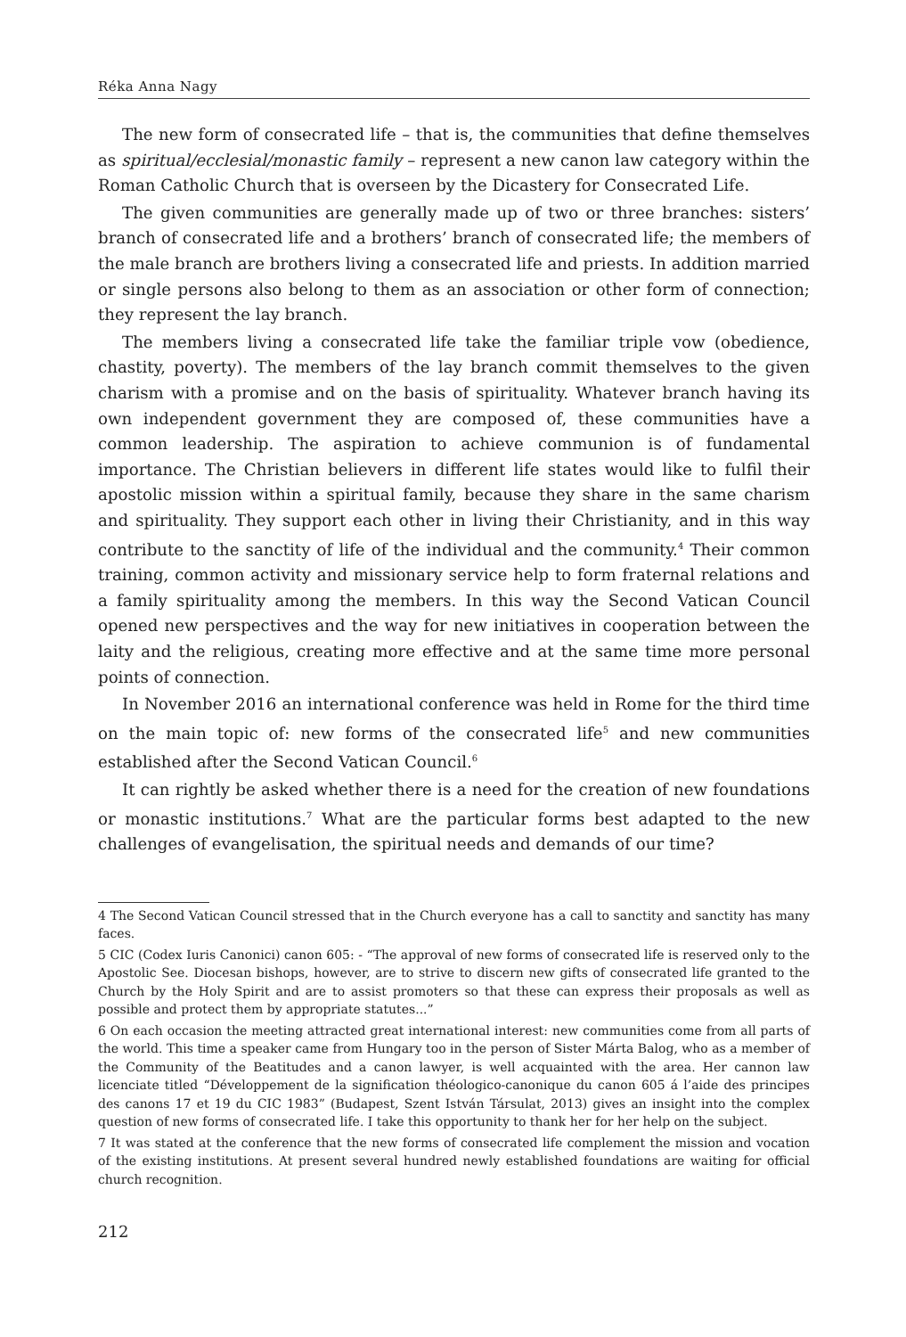Réka Anna Nagy
The new form of consecrated life – that is, the communities that define themselves as spiritual/ecclesial/monastic family – represent a new canon law category within the Roman Catholic Church that is overseen by the Dicastery for Consecrated Life.
The given communities are generally made up of two or three branches: sisters’ branch of consecrated life and a brothers’ branch of consecrated life; the members of the male branch are brothers living a consecrated life and priests. In addition married or single persons also belong to them as an association or other form of connection; they represent the lay branch.
The members living a consecrated life take the familiar triple vow (obedience, chastity, poverty). The members of the lay branch commit themselves to the given charism with a promise and on the basis of spirituality. Whatever branch having its own independent government they are composed of, these communities have a common leadership. The aspiration to achieve communion is of fundamental importance. The Christian believers in different life states would like to fulfil their apostolic mission within a spiritual family, because they share in the same charism and spirituality. They support each other in living their Christianity, and in this way contribute to the sanctity of life of the individual and the community.<sup>4</sup> Their common training, common activity and missionary service help to form fraternal relations and a family spirituality among the members. In this way the Second Vatican Council opened new perspectives and the way for new initiatives in cooperation between the laity and the religious, creating more effective and at the same time more personal points of connection.
In November 2016 an international conference was held in Rome for the third time on the main topic of: new forms of the consecrated life<sup>5</sup> and new communities established after the Second Vatican Council.<sup>6</sup>
It can rightly be asked whether there is a need for the creation of new foundations or monastic institutions.<sup>7</sup> What are the particular forms best adapted to the new challenges of evangelisation, the spiritual needs and demands of our time?
4 The Second Vatican Council stressed that in the Church everyone has a call to sanctity and sanctity has many faces.
5 CIC (Codex Iuris Canonici) canon 605: - “The approval of new forms of consecrated life is reserved only to the Apostolic See. Diocesan bishops, however, are to strive to discern new gifts of consecrated life granted to the Church by the Holy Spirit and are to assist promoters so that these can express their proposals as well as possible and protect them by appropriate statutes...”
6 On each occasion the meeting attracted great international interest: new communities come from all parts of the world. This time a speaker came from Hungary too in the person of Sister Márta Balog, who as a member of the Community of the Beatitudes and a canon lawyer, is well acquainted with the area. Her cannon law licenciate titled “Développement de la signification théologico-canonique du canon 605 á l’aide des principes des canons 17 et 19 du CIC 1983” (Budapest, Szent István Társulat, 2013) gives an insight into the complex question of new forms of consecrated life. I take this opportunity to thank her for her help on the subject.
7 It was stated at the conference that the new forms of consecrated life complement the mission and vocation of the existing institutions. At present several hundred newly established foundations are waiting for official church recognition.
212